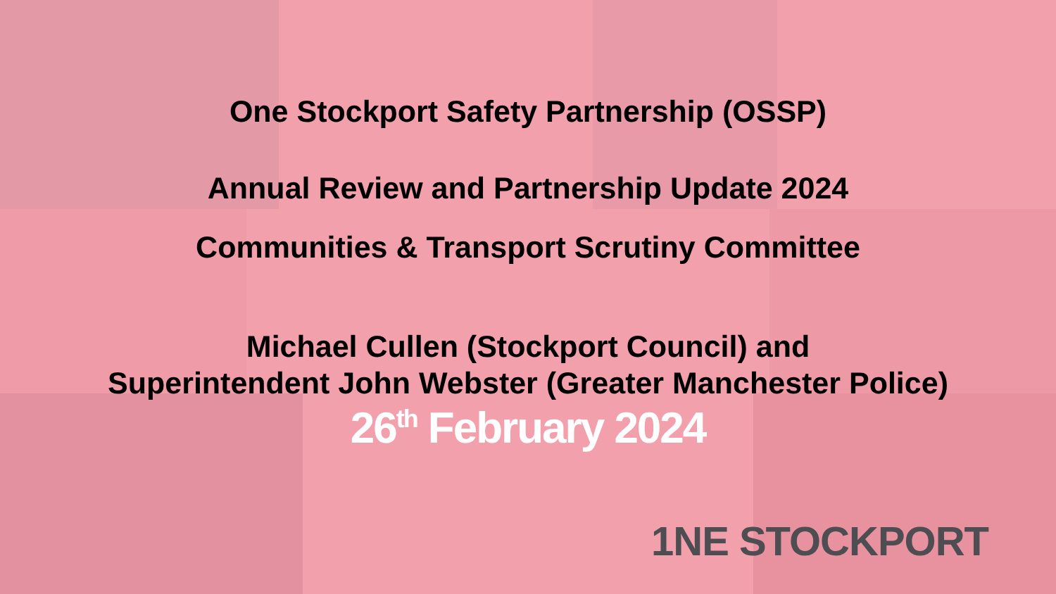One Stockport Safety Partnership (OSSP)
Annual Review and Partnership Update 2024
Communities & Transport Scrutiny Committee
Michael Cullen (Stockport Council) and
Superintendent John Webster (Greater Manchester Police)
26<sup>th</sup> February 2024
1NE STOCKPORT